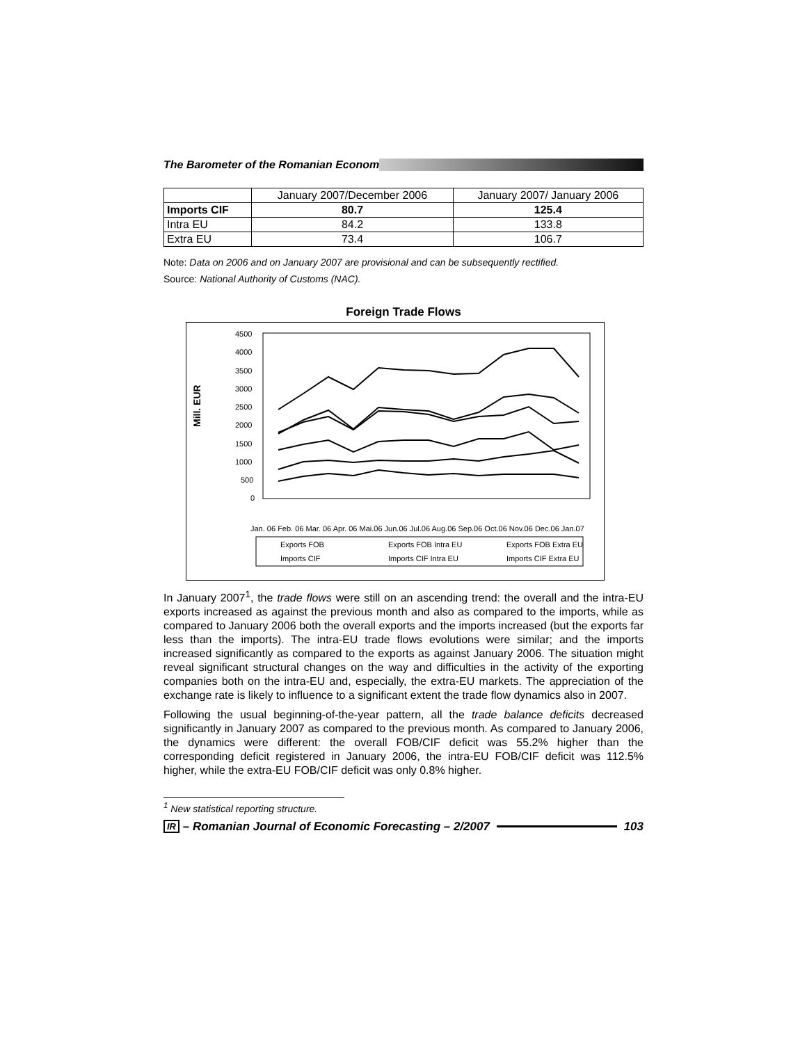The Barometer of the Romanian Econom
| | January 2007/December 2006 | January 2007/ January 2006 |
| Imports CIF | 80.7 | 125.4 |
| Intra EU | 84.2 | 133.8 |
| Extra EU | 73.4 | 106.7 |
Note: Data on 2006 and on January 2007 are provisional and can be subsequently rectified.
Source: National Authority of Customs (NAC).
Foreign Trade Flows
Mill. EUR
4500
4000
3500
3000
2500
2000
1500
1000
500
0
Jan. 06 Feb. 06 Mar. 06 Apr. 06 Mai.06 Jun.06 Jul.06 Aug.06 Sep.06 Oct.06 Nov.06 Dec.06 Jan.07
Exports FOB
Exports FOB Intra EU
Exports FOB Extra EU
Imports CIF
Imports CIF Intra EU
Imports CIF Extra EU
In January 2007<sup>1</sup>, the trade flows were still on an ascending trend: the overall and the intra-EU exports increased as against the previous month and also as compared to the imports, while as compared to January 2006 both the overall exports and the imports increased (but the exports far less than the imports). The intra-EU trade flows evolutions were similar; and the imports increased significantly as compared to the exports as against January 2006. The situation might reveal significant structural changes on the way and difficulties in the activity of the exporting companies both on the intra-EU and, especially, the extra-EU markets. The appreciation of the exchange rate is likely to influence to a significant extent the trade flow dynamics also in 2007.
Following the usual beginning-of-the-year pattern, all the trade balance deficits decreased significantly in January 2007 as compared to the previous month. As compared to January 2006, the dynamics were different: the overall FOB/CIF deficit was 55.2% higher than the corresponding deficit registered in January 2006, the intra-EU FOB/CIF deficit was 112.5% higher, while the extra-EU FOB/CIF deficit was only 0.8% higher.
<sup>1</sup> New statistical reporting structure.
IR – Romanian Journal of Economic Forecasting – 2/2007 103